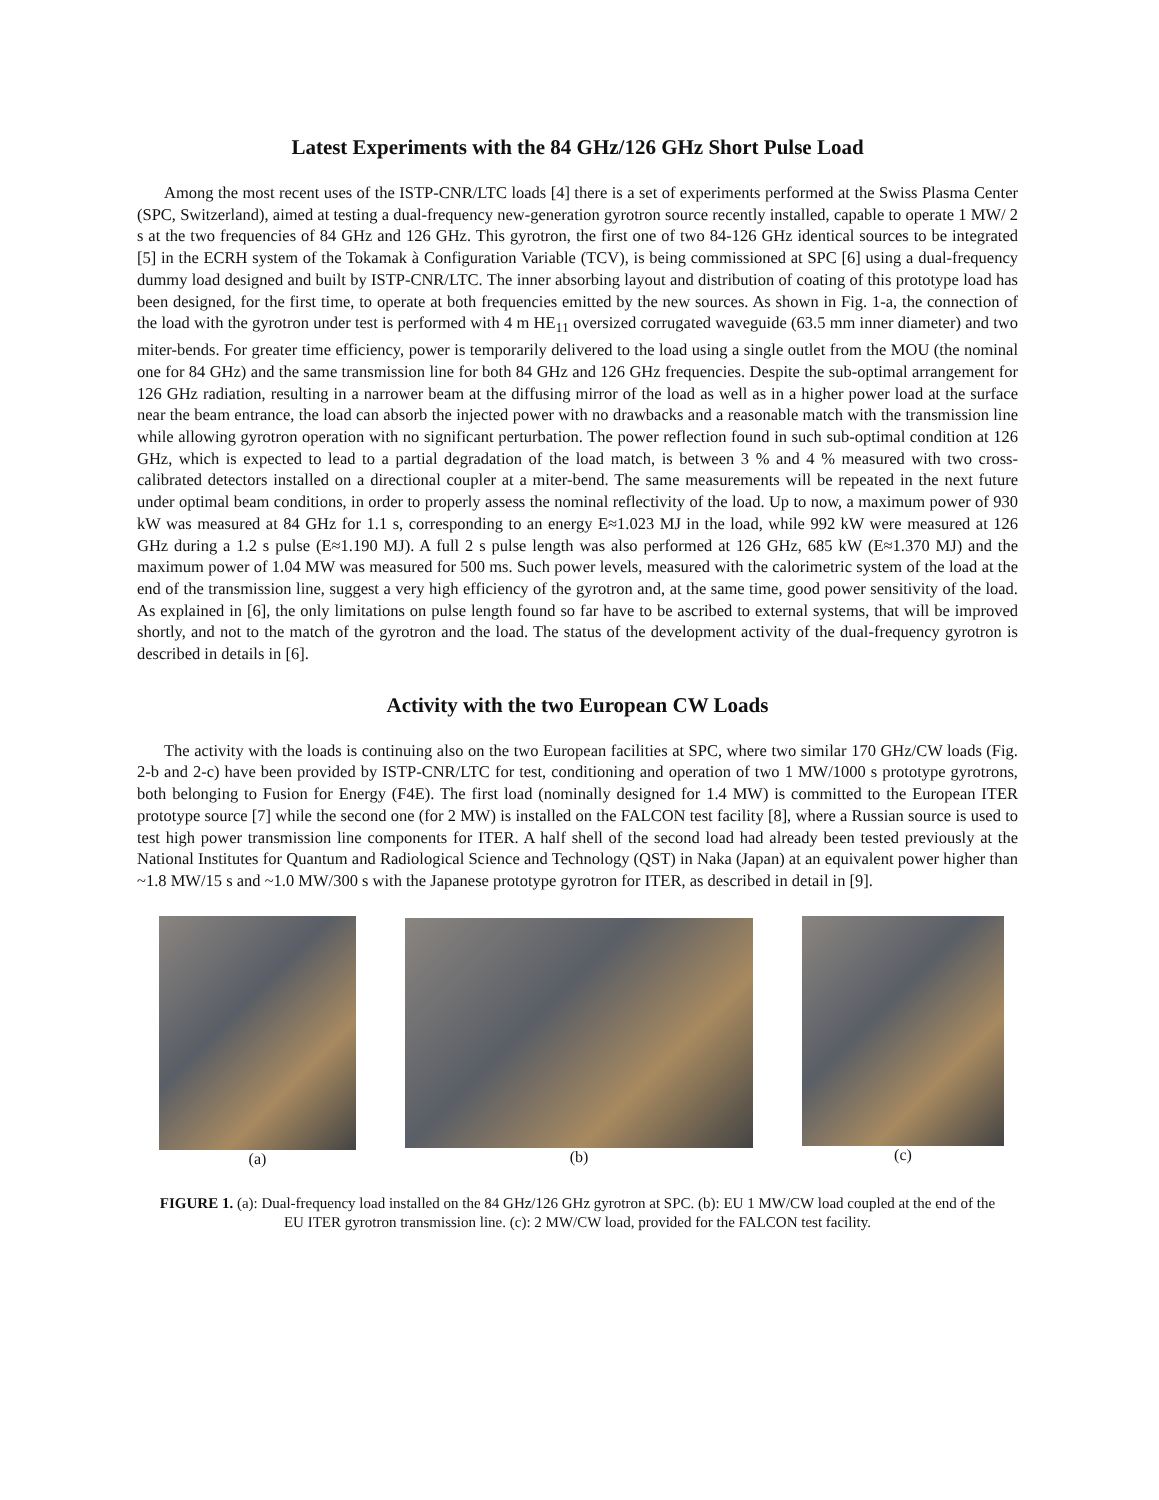Latest Experiments with the 84 GHz/126 GHz Short Pulse Load
Among the most recent uses of the ISTP-CNR/LTC loads [4] there is a set of experiments performed at the Swiss Plasma Center (SPC, Switzerland), aimed at testing a dual-frequency new-generation gyrotron source recently installed, capable to operate 1 MW/ 2 s at the two frequencies of 84 GHz and 126 GHz. This gyrotron, the first one of two 84-126 GHz identical sources to be integrated [5] in the ECRH system of the Tokamak à Configuration Variable (TCV), is being commissioned at SPC [6] using a dual-frequency dummy load designed and built by ISTP-CNR/LTC. The inner absorbing layout and distribution of coating of this prototype load has been designed, for the first time, to operate at both frequencies emitted by the new sources. As shown in Fig. 1-a, the connection of the load with the gyrotron under test is performed with 4 m HE<sub>11</sub> oversized corrugated waveguide (63.5 mm inner diameter) and two miter-bends. For greater time efficiency, power is temporarily delivered to the load using a single outlet from the MOU (the nominal one for 84 GHz) and the same transmission line for both 84 GHz and 126 GHz frequencies. Despite the sub-optimal arrangement for 126 GHz radiation, resulting in a narrower beam at the diffusing mirror of the load as well as in a higher power load at the surface near the beam entrance, the load can absorb the injected power with no drawbacks and a reasonable match with the transmission line while allowing gyrotron operation with no significant perturbation. The power reflection found in such sub-optimal condition at 126 GHz, which is expected to lead to a partial degradation of the load match, is between 3 % and 4 % measured with two cross-calibrated detectors installed on a directional coupler at a miter-bend. The same measurements will be repeated in the next future under optimal beam conditions, in order to properly assess the nominal reflectivity of the load. Up to now, a maximum power of 930 kW was measured at 84 GHz for 1.1 s, corresponding to an energy E≈1.023 MJ in the load, while 992 kW were measured at 126 GHz during a 1.2 s pulse (E≈1.190 MJ). A full 2 s pulse length was also performed at 126 GHz, 685 kW (E≈1.370 MJ) and the maximum power of 1.04 MW was measured for 500 ms. Such power levels, measured with the calorimetric system of the load at the end of the transmission line, suggest a very high efficiency of the gyrotron and, at the same time, good power sensitivity of the load. As explained in [6], the only limitations on pulse length found so far have to be ascribed to external systems, that will be improved shortly, and not to the match of the gyrotron and the load. The status of the development activity of the dual-frequency gyrotron is described in details in [6].
Activity with the two European CW Loads
The activity with the loads is continuing also on the two European facilities at SPC, where two similar 170 GHz/CW loads (Fig. 2-b and 2-c) have been provided by ISTP-CNR/LTC for test, conditioning and operation of two 1 MW/1000 s prototype gyrotrons, both belonging to Fusion for Energy (F4E). The first load (nominally designed for 1.4 MW) is committed to the European ITER prototype source [7] while the second one (for 2 MW) is installed on the FALCON test facility [8], where a Russian source is used to test high power transmission line components for ITER. A half shell of the second load had already been tested previously at the National Institutes for Quantum and Radiological Science and Technology (QST) in Naka (Japan) at an equivalent power higher than ~1.8 MW/15 s and ~1.0 MW/300 s with the Japanese prototype gyrotron for ITER, as described in detail in [9].
(a) (b) (c)
FIGURE 1. (a): Dual-frequency load installed on the 84 GHz/126 GHz gyrotron at SPC. (b): EU 1 MW/CW load coupled at the end of the EU ITER gyrotron transmission line. (c): 2 MW/CW load, provided for the FALCON test facility.